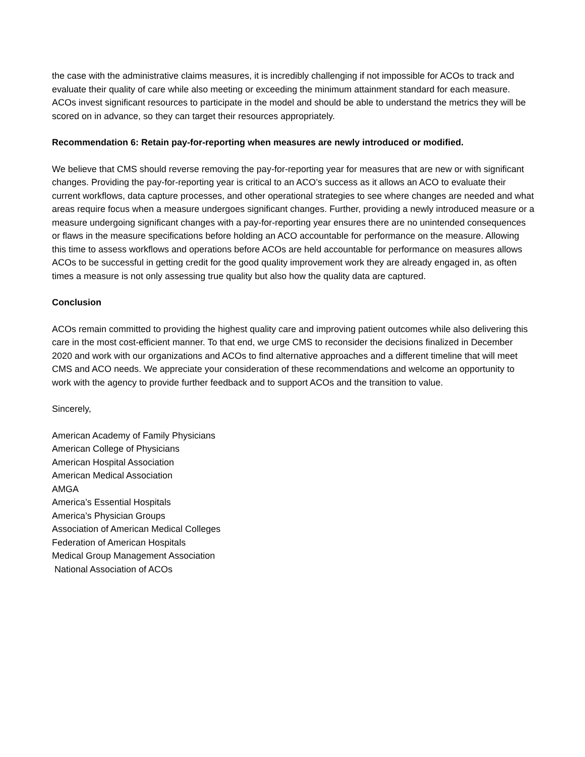the case with the administrative claims measures, it is incredibly challenging if not impossible for ACOs to track and evaluate their quality of care while also meeting or exceeding the minimum attainment standard for each measure. ACOs invest significant resources to participate in the model and should be able to understand the metrics they will be scored on in advance, so they can target their resources appropriately.
Recommendation 6: Retain pay-for-reporting when measures are newly introduced or modified.
We believe that CMS should reverse removing the pay-for-reporting year for measures that are new or with significant changes. Providing the pay-for-reporting year is critical to an ACO’s success as it allows an ACO to evaluate their current workflows, data capture processes, and other operational strategies to see where changes are needed and what areas require focus when a measure undergoes significant changes. Further, providing a newly introduced measure or a measure undergoing significant changes with a pay-for-reporting year ensures there are no unintended consequences or flaws in the measure specifications before holding an ACO accountable for performance on the measure. Allowing this time to assess workflows and operations before ACOs are held accountable for performance on measures allows ACOs to be successful in getting credit for the good quality improvement work they are already engaged in, as often times a measure is not only assessing true quality but also how the quality data are captured.
Conclusion
ACOs remain committed to providing the highest quality care and improving patient outcomes while also delivering this care in the most cost-efficient manner. To that end, we urge CMS to reconsider the decisions finalized in December 2020 and work with our organizations and ACOs to find alternative approaches and a different timeline that will meet CMS and ACO needs. We appreciate your consideration of these recommendations and welcome an opportunity to work with the agency to provide further feedback and to support ACOs and the transition to value.
Sincerely,
American Academy of Family Physicians
American College of Physicians
American Hospital Association
American Medical Association
AMGA
America’s Essential Hospitals
America’s Physician Groups
Association of American Medical Colleges
Federation of American Hospitals
Medical Group Management Association
National Association of ACOs